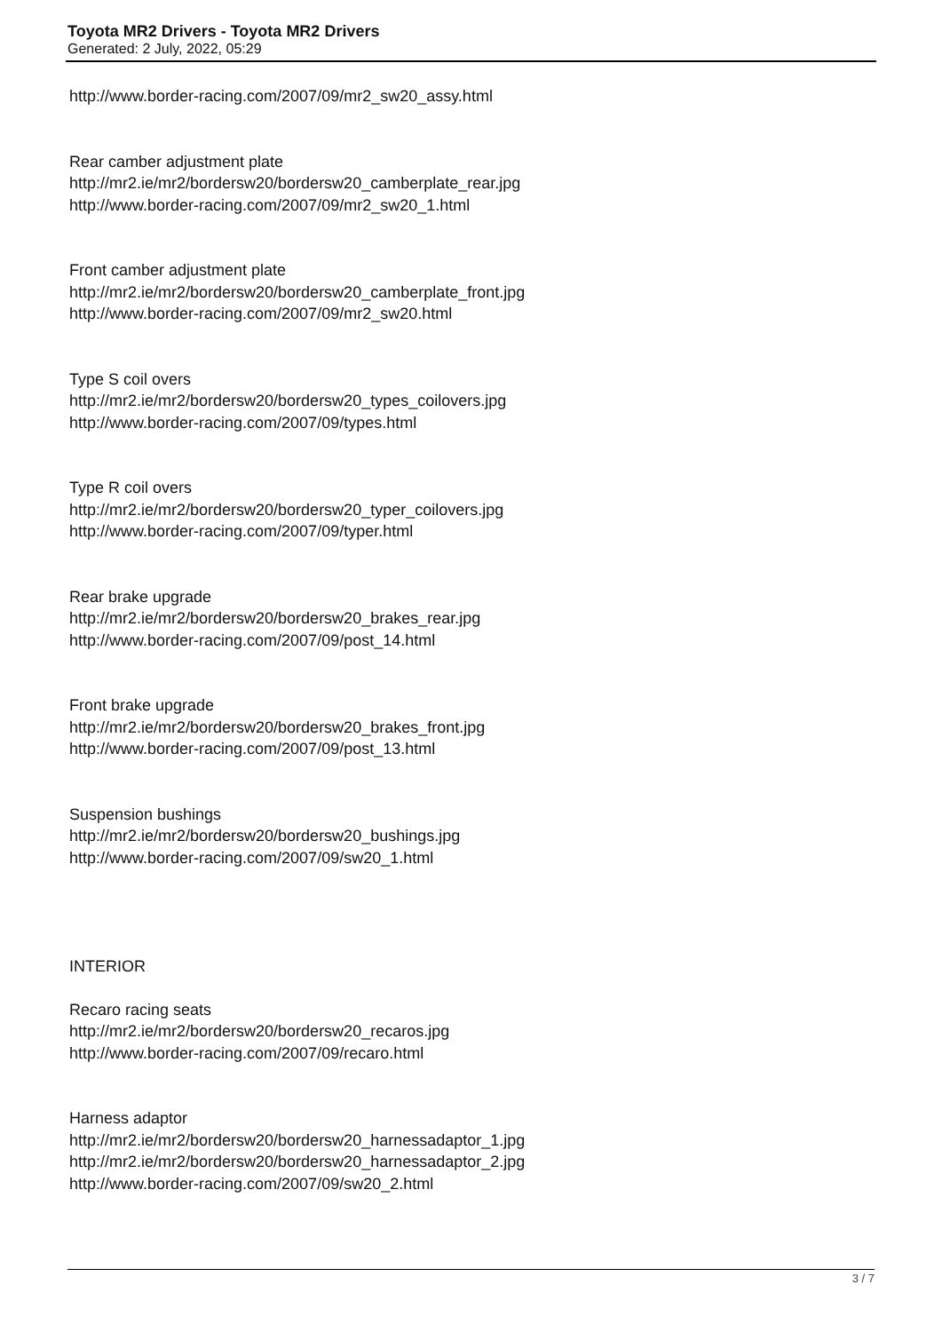Toyota MR2 Drivers - Toyota MR2 Drivers
Generated: 2 July, 2022, 05:29
http://www.border-racing.com/2007/09/mr2_sw20_assy.html
Rear camber adjustment plate
http://mr2.ie/mr2/bordersw20/bordersw20_camberplate_rear.jpg
http://www.border-racing.com/2007/09/mr2_sw20_1.html
Front camber adjustment plate
http://mr2.ie/mr2/bordersw20/bordersw20_camberplate_front.jpg
http://www.border-racing.com/2007/09/mr2_sw20.html
Type S coil overs
http://mr2.ie/mr2/bordersw20/bordersw20_types_coilovers.jpg
http://www.border-racing.com/2007/09/types.html
Type R coil overs
http://mr2.ie/mr2/bordersw20/bordersw20_typer_coilovers.jpg
http://www.border-racing.com/2007/09/typer.html
Rear brake upgrade
http://mr2.ie/mr2/bordersw20/bordersw20_brakes_rear.jpg
http://www.border-racing.com/2007/09/post_14.html
Front brake upgrade
http://mr2.ie/mr2/bordersw20/bordersw20_brakes_front.jpg
http://www.border-racing.com/2007/09/post_13.html
Suspension bushings
http://mr2.ie/mr2/bordersw20/bordersw20_bushings.jpg
http://www.border-racing.com/2007/09/sw20_1.html
INTERIOR
Recaro racing seats
http://mr2.ie/mr2/bordersw20/bordersw20_recaros.jpg
http://www.border-racing.com/2007/09/recaro.html
Harness adaptor
http://mr2.ie/mr2/bordersw20/bordersw20_harnessadaptor_1.jpg
http://mr2.ie/mr2/bordersw20/bordersw20_harnessadaptor_2.jpg
http://www.border-racing.com/2007/09/sw20_2.html
3 / 7